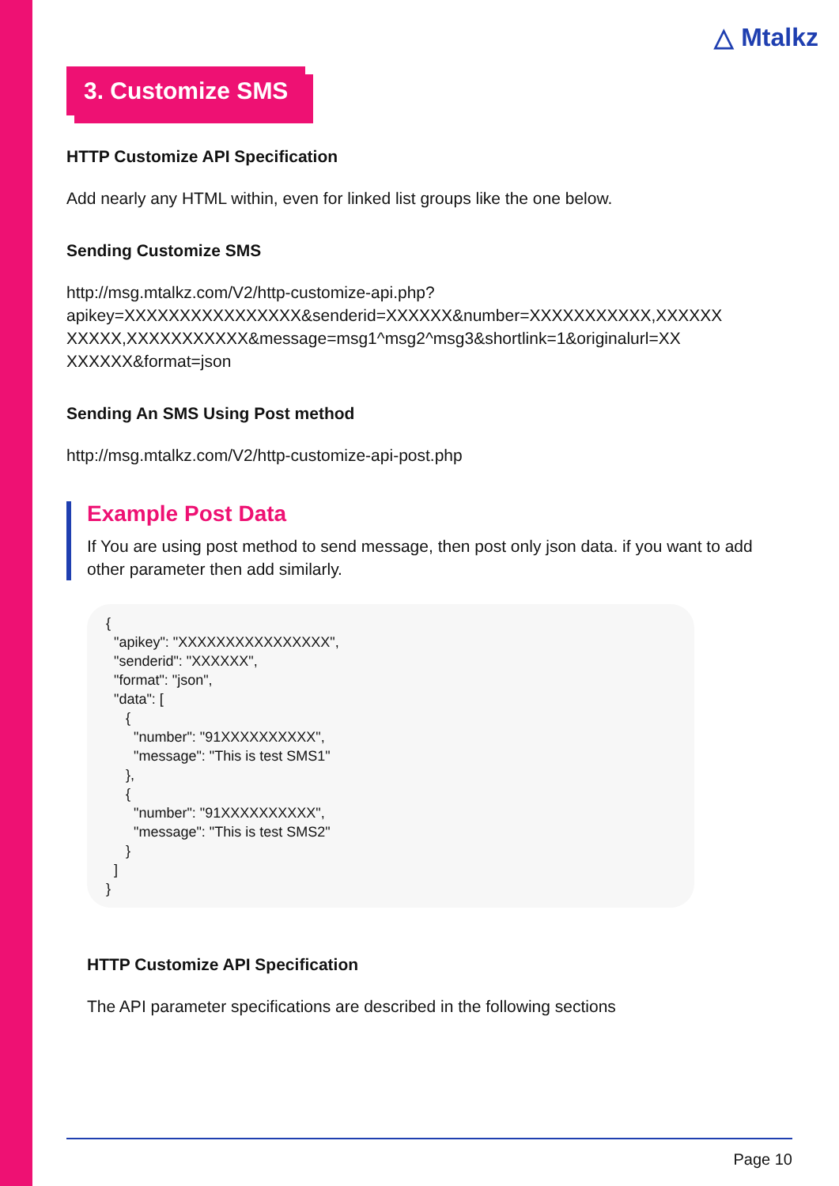△ Mtalkz
3. Customize SMS
HTTP Customize API Specification
Add nearly any HTML within, even for linked list groups like the one below.
Sending Customize SMS
http://msg.mtalkz.com/V2/http-customize-api.php?
apikey=XXXXXXXXXXXXXXXX&senderid=XXXXXX&number=XXXXXXXXXXX,XXXXXX
XXXXX,XXXXXXXXXXX&message=msg1^msg2^msg3&shortlink=1&originalurl=XX
XXXXXX&format=json
Sending An SMS Using Post method
http://msg.mtalkz.com/V2/http-customize-api-post.php
Example Post Data
If You are using post method to send message, then post only json data. if you want to add other parameter then add similarly.
{
  "apikey": "XXXXXXXXXXXXXXXX",
  "senderid": "XXXXXX",
  "format": "json",
  "data": [
     {
       "number": "91XXXXXXXXXX",
       "message": "This is test SMS1"
     },
     {
       "number": "91XXXXXXXXXX",
       "message": "This is test SMS2"
     }
  ]
}
HTTP Customize API Specification
The API parameter specifications are described in the following sections
Page 10